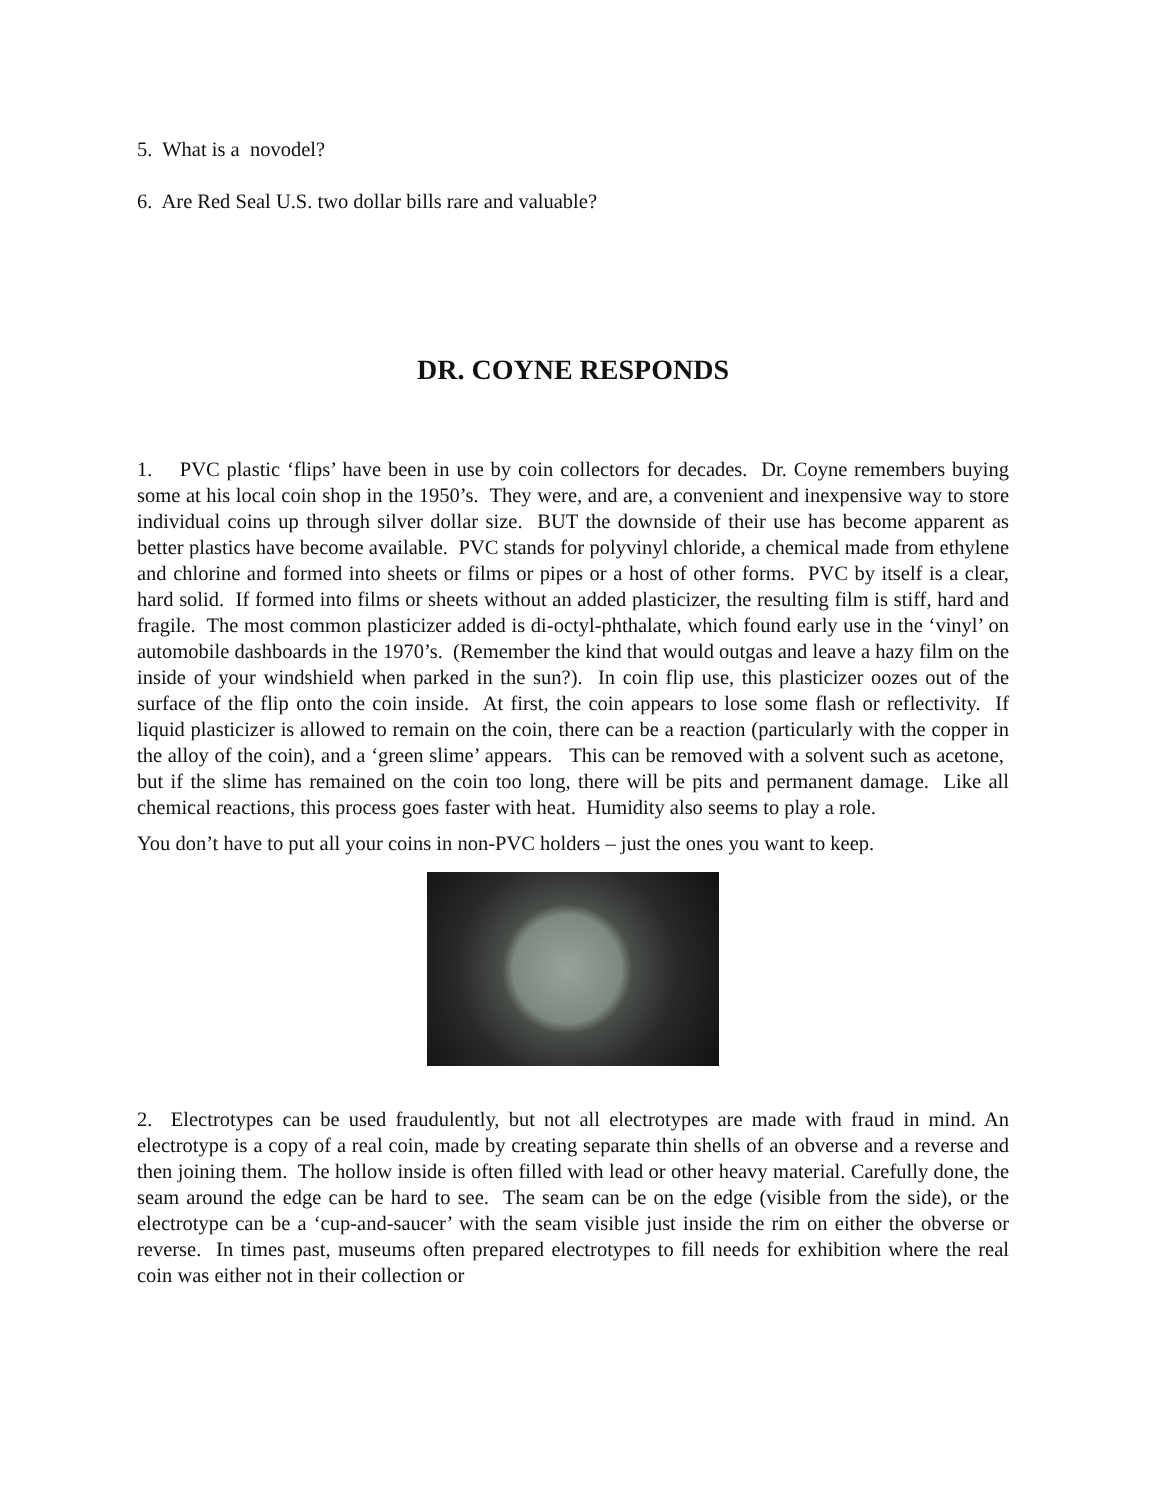5. What is a novodel?
6. Are Red Seal U.S. two dollar bills rare and valuable?
DR. COYNE RESPONDS
1. PVC plastic ‘flips’ have been in use by coin collectors for decades. Dr. Coyne remembers buying some at his local coin shop in the 1950’s. They were, and are, a convenient and inexpensive way to store individual coins up through silver dollar size. BUT the downside of their use has become apparent as better plastics have become available. PVC stands for polyvinyl chloride, a chemical made from ethylene and chlorine and formed into sheets or films or pipes or a host of other forms. PVC by itself is a clear, hard solid. If formed into films or sheets without an added plasticizer, the resulting film is stiff, hard and fragile. The most common plasticizer added is di-octyl-phthalate, which found early use in the ‘vinyl’ on automobile dashboards in the 1970’s. (Remember the kind that would outgas and leave a hazy film on the inside of your windshield when parked in the sun?). In coin flip use, this plasticizer oozes out of the surface of the flip onto the coin inside. At first, the coin appears to lose some flash or reflectivity. If liquid plasticizer is allowed to remain on the coin, there can be a reaction (particularly with the copper in the alloy of the coin), and a ‘green slime’ appears. This can be removed with a solvent such as acetone, but if the slime has remained on the coin too long, there will be pits and permanent damage. Like all chemical reactions, this process goes faster with heat. Humidity also seems to play a role.
You don’t have to put all your coins in non-PVC holders – just the ones you want to keep.
2. Electrotypes can be used fraudulently, but not all electrotypes are made with fraud in mind. An electrotype is a copy of a real coin, made by creating separate thin shells of an obverse and a reverse and then joining them. The hollow inside is often filled with lead or other heavy material. Carefully done, the seam around the edge can be hard to see. The seam can be on the edge (visible from the side), or the electrotype can be a ‘cup-and-saucer’ with the seam visible just inside the rim on either the obverse or reverse. In times past, museums often prepared electrotypes to fill needs for exhibition where the real coin was either not in their collection or